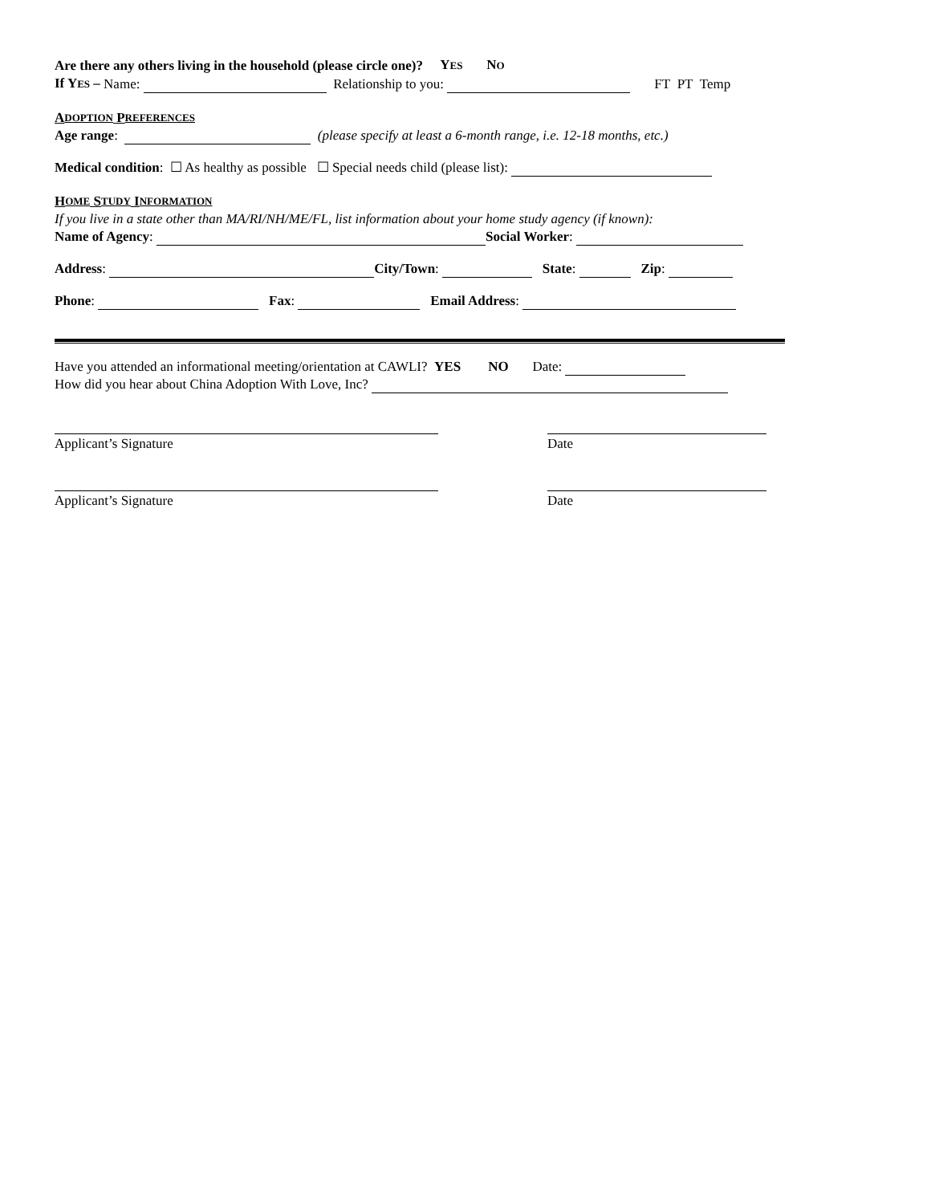Are there any others living in the household (please circle one)? YES NO
If YES – Name: Relationship to you: FT PT Temp
A DOPTION P REFERENCES
Age range: (please specify at least a 6-month range, i.e. 12-18 months, etc.)
Medical condition: ☐ As healthy as possible ☐ Special needs child (please list):
H OME S TUDY I NFORMATION
If you live in a state other than MA/RI/NH/ME/FL, list information about your home study agency (if known):
Name of Agency: Social Worker:
Address: City/Town: State: Zip:
Phone: Fax: Email Address:
Have you attended an informational meeting/orientation at CAWLI? YES NO Date:
How did you hear about China Adoption With Love, Inc?
Applicant’s Signature Date
Applicant’s Signature Date